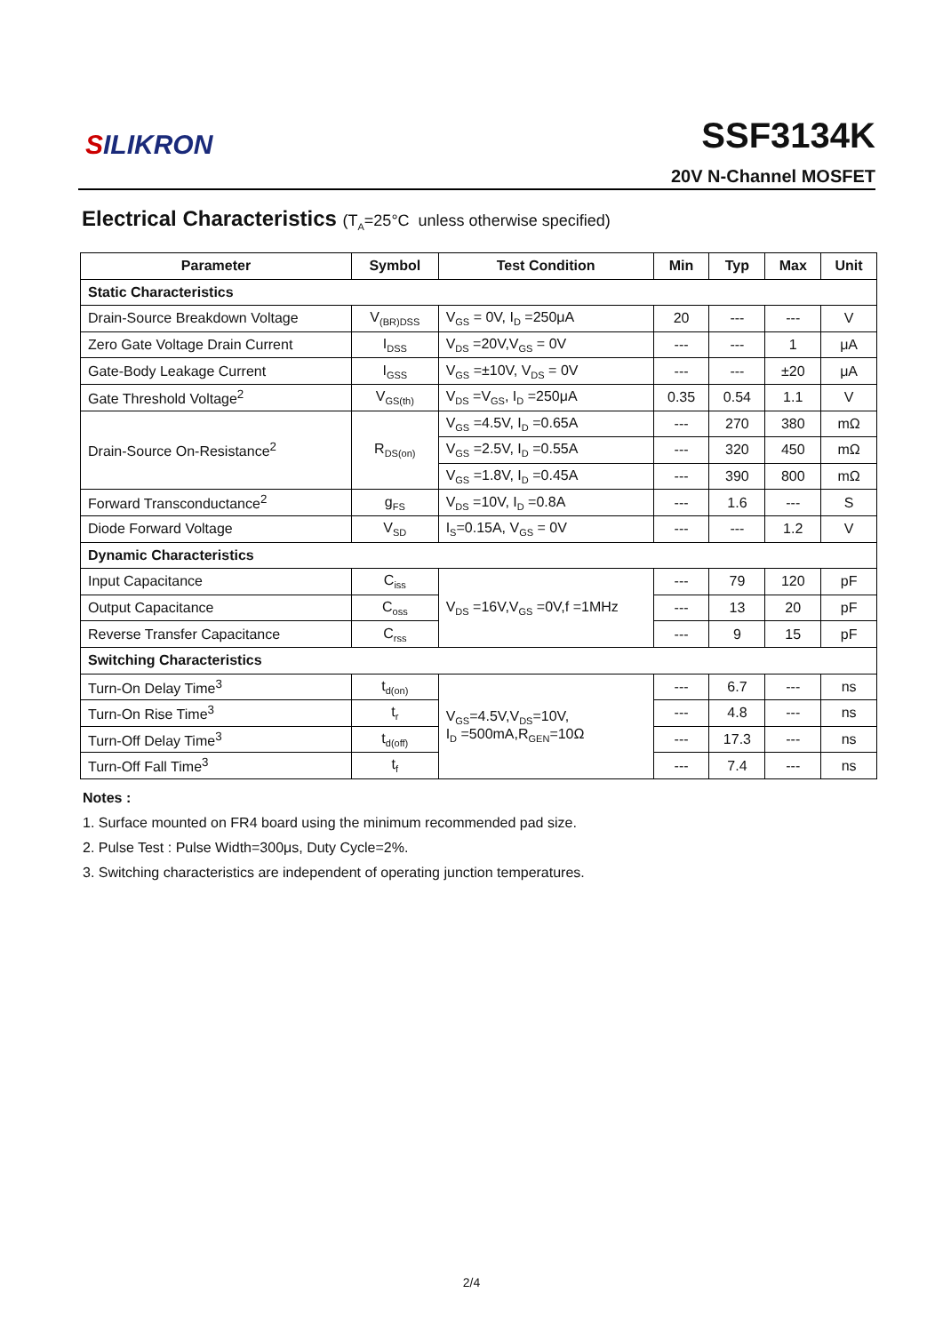SILIKRON
SSF3134K
20V N-Channel MOSFET
Electrical Characteristics (T<sub>A</sub>=25°C unless otherwise specified)
| Parameter | Symbol | Test Condition | Min | Typ | Max | Unit |
| --- | --- | --- | --- | --- | --- | --- |
| Static Characteristics | | | | | | |
| Drain-Source Breakdown Voltage | V<sub>(BR)DSS</sub> | V<sub>GS</sub> = 0V, I<sub>D</sub> =250μA | 20 | --- | --- | V |
| Zero Gate Voltage Drain Current | I<sub>DSS</sub> | V<sub>DS</sub> =20V,V<sub>GS</sub> = 0V | --- | --- | 1 | μA |
| Gate-Body Leakage Current | I<sub>GSS</sub> | V<sub>GS</sub> =±10V, V<sub>DS</sub> = 0V | --- | --- | ±20 | μA |
| Gate Threshold Voltage<sup>2</sup> | V<sub>GS(th)</sub> | V<sub>DS</sub> =V<sub>GS</sub>, I<sub>D</sub> =250μA | 0.35 | 0.54 | 1.1 | V |
| Drain-Source On-Resistance<sup>2</sup> | R<sub>DS(on)</sub> | V<sub>GS</sub> =4.5V, I<sub>D</sub> =0.65A | --- | 270 | 380 | mΩ |
| | | V<sub>GS</sub> =2.5V, I<sub>D</sub> =0.55A | --- | 320 | 450 | mΩ |
| | | V<sub>GS</sub> =1.8V, I<sub>D</sub> =0.45A | --- | 390 | 800 | mΩ |
| Forward Transconductance<sup>2</sup> | g<sub>FS</sub> | V<sub>DS</sub> =10V, I<sub>D</sub> =0.8A | --- | 1.6 | --- | S |
| Diode Forward Voltage | V<sub>SD</sub> | I<sub>S</sub>=0.15A, V<sub>GS</sub> = 0V | --- | --- | 1.2 | V |
| Dynamic Characteristics | | | | | | |
| Input Capacitance | C<sub>iss</sub> | V<sub>DS</sub> =16V,V<sub>GS</sub> =0V,f =1MHz | --- | 79 | 120 | pF |
| Output Capacitance | C<sub>oss</sub> | | --- | 13 | 20 | pF |
| Reverse Transfer Capacitance | C<sub>rss</sub> | | --- | 9 | 15 | pF |
| Switching Characteristics | | | | | | |
| Turn-On Delay Time<sup>3</sup> | t<sub>d(on)</sub> | V<sub>GS</sub>=4.5V,V<sub>DS</sub>=10V, I<sub>D</sub> =500mA,R<sub>GEN</sub>=10Ω | --- | 6.7 | --- | ns |
| Turn-On Rise Time<sup>3</sup> | t<sub>r</sub> | | --- | 4.8 | --- | ns |
| Turn-Off Delay Time<sup>3</sup> | t<sub>d(off)</sub> | | --- | 17.3 | --- | ns |
| Turn-Off Fall Time<sup>3</sup> | t<sub>f</sub> | | --- | 7.4 | --- | ns |
Notes :
1. Surface mounted on FR4 board using the minimum recommended pad size.
2. Pulse Test : Pulse Width=300μs, Duty Cycle=2%.
3. Switching characteristics are independent of operating junction temperatures.
2/4